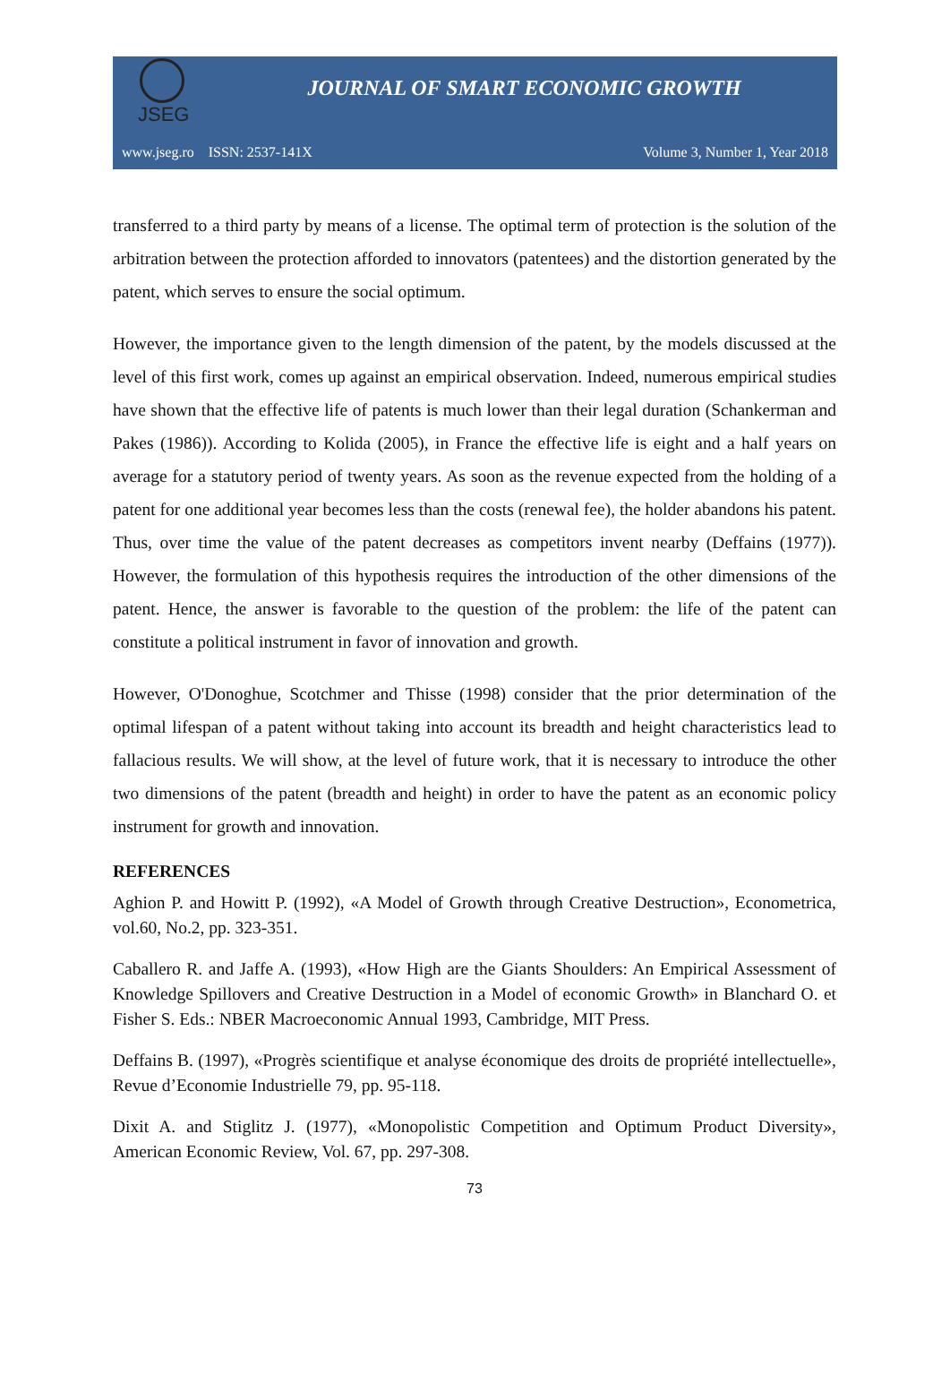JSEG
JOURNAL OF SMART ECONOMIC GROWTH
www.jseg.ro ISSN: 2537-141X Volume 3, Number 1, Year 2018
transferred to a third party by means of a license. The optimal term of protection is the solution of the arbitration between the protection afforded to innovators (patentees) and the distortion generated by the patent, which serves to ensure the social optimum.
However, the importance given to the length dimension of the patent, by the models discussed at the level of this first work, comes up against an empirical observation. Indeed, numerous empirical studies have shown that the effective life of patents is much lower than their legal duration (Schankerman and Pakes (1986)). According to Kolida (2005), in France the effective life is eight and a half years on average for a statutory period of twenty years. As soon as the revenue expected from the holding of a patent for one additional year becomes less than the costs (renewal fee), the holder abandons his patent. Thus, over time the value of the patent decreases as competitors invent nearby (Deffains (1977)). However, the formulation of this hypothesis requires the introduction of the other dimensions of the patent. Hence, the answer is favorable to the question of the problem: the life of the patent can constitute a political instrument in favor of innovation and growth.
However, O'Donoghue, Scotchmer and Thisse (1998) consider that the prior determination of the optimal lifespan of a patent without taking into account its breadth and height characteristics lead to fallacious results. We will show, at the level of future work, that it is necessary to introduce the other two dimensions of the patent (breadth and height) in order to have the patent as an economic policy instrument for growth and innovation.
REFERENCES
Aghion P. and Howitt P. (1992), «A Model of Growth through Creative Destruction», Econometrica, vol.60, No.2, pp. 323-351.
Caballero R. and Jaffe A. (1993), «How High are the Giants Shoulders: An Empirical Assessment of Knowledge Spillovers and Creative Destruction in a Model of economic Growth» in Blanchard O. et Fisher S. Eds.: NBER Macroeconomic Annual 1993, Cambridge, MIT Press.
Deffains B. (1997), «Progrès scientifique et analyse économique des droits de propriété intellectuelle», Revue d’Economie Industrielle 79, pp. 95-118.
Dixit A. and Stiglitz J. (1977), «Monopolistic Competition and Optimum Product Diversity», American Economic Review, Vol. 67, pp. 297-308.
73